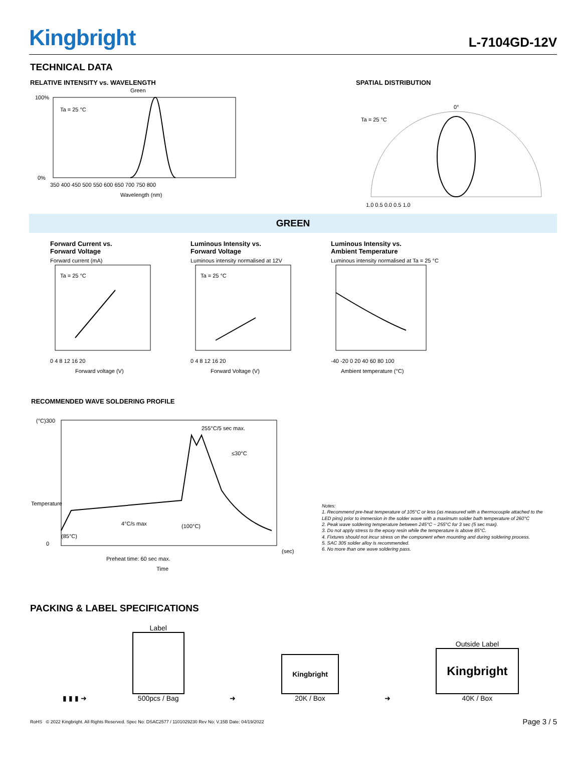Kingbright
L-7104GD-12V
TECHNICAL DATA
RELATIVE INTENSITY vs. WAVELENGTH
Green
Ta = 25 °C
100%
0%
350 400 450 500 550 600 650 700 750 800
Wavelength (nm)
SPATIAL DISTRIBUTION
Ta = 25 °C
0°
1.0 0.5 0.0 0.5 1.0
GREEN
Forward Current vs.
Forward Voltage
Ta = 25 °C
0 4 8 12 16 20
Forward voltage (V)
Forward current (mA)
Luminous Intensity vs.
Forward Voltage
Ta = 25 °C
0 4 8 12 16 20
Forward Voltage (V)
Luminous intensity normalised at 12V
Luminous Intensity vs.
Ambient Temperature
-40 -20 0 20 40 60 80 100
Ambient temperature (°C)
Luminous intensity normalised at Ta = 25 °C
RECOMMENDED WAVE SOLDERING PROFILE
(°C)300
0
255°C/5 sec max.
≤30°C
4°C/s max
(100°C)
(85°C)
Preheat time: 60 sec max.
(sec)
Time
Temperature
Notes:
1. Recommend pre-heat temperature of 105°C or less (as measured with a thermocouple attached to the LED pins) prior to immersion in the solder wave with a maximum solder bath temperature of 260°C
2. Peak wave soldering temperature between 245°C ~ 255°C for 3 sec (5 sec max).
3. Do not apply stress to the epoxy resin while the temperature is above 85°C.
4. Fixtures should not incur stress on the component when mounting and during soldering process.
5. SAC 305 solder alloy is recommended.
6. No more than one wave soldering pass.
PACKING & LABEL SPECIFICATIONS
▮ ▮ ▮ ➜
Label
500pcs / Bag
➜
Kingbright
20K / Box
➜
Outside Label
Kingbright
40K / Box
RoHS © 2022 Kingbright. All Rights Reserved. Spec No: DSAC2577 / 1101029230 Rev No: V.15B Date: 04/19/2022 Page 3 / 5